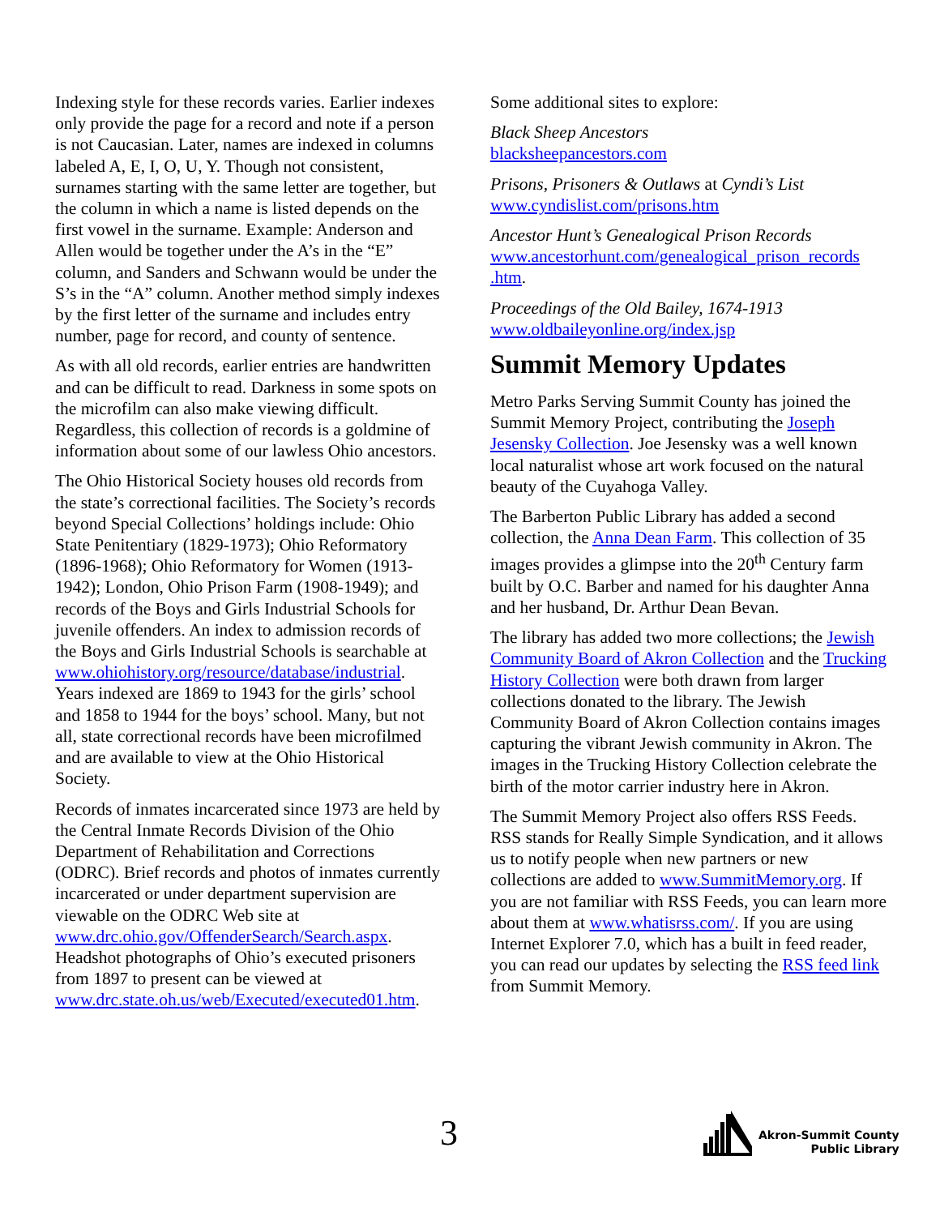Indexing style for these records varies. Earlier indexes only provide the page for a record and note if a person is not Caucasian. Later, names are indexed in columns labeled A, E, I, O, U, Y. Though not consistent, surnames starting with the same letter are together, but the column in which a name is listed depends on the first vowel in the surname. Example: Anderson and Allen would be together under the A’s in the “E” column, and Sanders and Schwann would be under the S’s in the “A” column. Another method simply indexes by the first letter of the surname and includes entry number, page for record, and county of sentence.
As with all old records, earlier entries are handwritten and can be difficult to read. Darkness in some spots on the microfilm can also make viewing difficult. Regardless, this collection of records is a goldmine of information about some of our lawless Ohio ancestors.
The Ohio Historical Society houses old records from the state’s correctional facilities. The Society’s records beyond Special Collections’ holdings include: Ohio State Penitentiary (1829-1973); Ohio Reformatory (1896-1968); Ohio Reformatory for Women (1913-1942); London, Ohio Prison Farm (1908-1949); and records of the Boys and Girls Industrial Schools for juvenile offenders. An index to admission records of the Boys and Girls Industrial Schools is searchable at www.ohiohistory.org/resource/database/industrial. Years indexed are 1869 to 1943 for the girls’ school and 1858 to 1944 for the boys’ school. Many, but not all, state correctional records have been microfilmed and are available to view at the Ohio Historical Society.
Records of inmates incarcerated since 1973 are held by the Central Inmate Records Division of the Ohio Department of Rehabilitation and Corrections (ODRC). Brief records and photos of inmates currently incarcerated or under department supervision are viewable on the ODRC Web site at www.drc.ohio.gov/OffenderSearch/Search.aspx. Headshot photographs of Ohio’s executed prisoners from 1897 to present can be viewed at www.drc.state.oh.us/web/Executed/executed01.htm.
Some additional sites to explore:
Black Sheep Ancestors
blacksheepancestors.com
Prisons, Prisoners & Outlaws at Cyndi’s List
www.cyndislist.com/prisons.htm
Ancestor Hunt’s Genealogical Prison Records
www.ancestorhunt.com/genealogical_prison_records .htm.
Proceedings of the Old Bailey, 1674-1913
www.oldbaileyonline.org/index.jsp
Summit Memory Updates
Metro Parks Serving Summit County has joined the Summit Memory Project, contributing the Joseph Jesensky Collection. Joe Jesensky was a well known local naturalist whose art work focused on the natural beauty of the Cuyahoga Valley.
The Barberton Public Library has added a second collection, the Anna Dean Farm. This collection of 35 images provides a glimpse into the 20<sup>th</sup> Century farm built by O.C. Barber and named for his daughter Anna and her husband, Dr. Arthur Dean Bevan.
The library has added two more collections; the Jewish Community Board of Akron Collection and the Trucking History Collection were both drawn from larger collections donated to the library. The Jewish Community Board of Akron Collection contains images capturing the vibrant Jewish community in Akron. The images in the Trucking History Collection celebrate the birth of the motor carrier industry here in Akron.
The Summit Memory Project also offers RSS Feeds. RSS stands for Really Simple Syndication, and it allows us to notify people when new partners or new collections are added to www.SummitMemory.org. If you are not familiar with RSS Feeds, you can learn more about them at www.whatisrss.com/. If you are using Internet Explorer 7.0, which has a built in feed reader, you can read our updates by selecting the RSS feed link from Summit Memory.
3
Akron-Summit County
Public Library